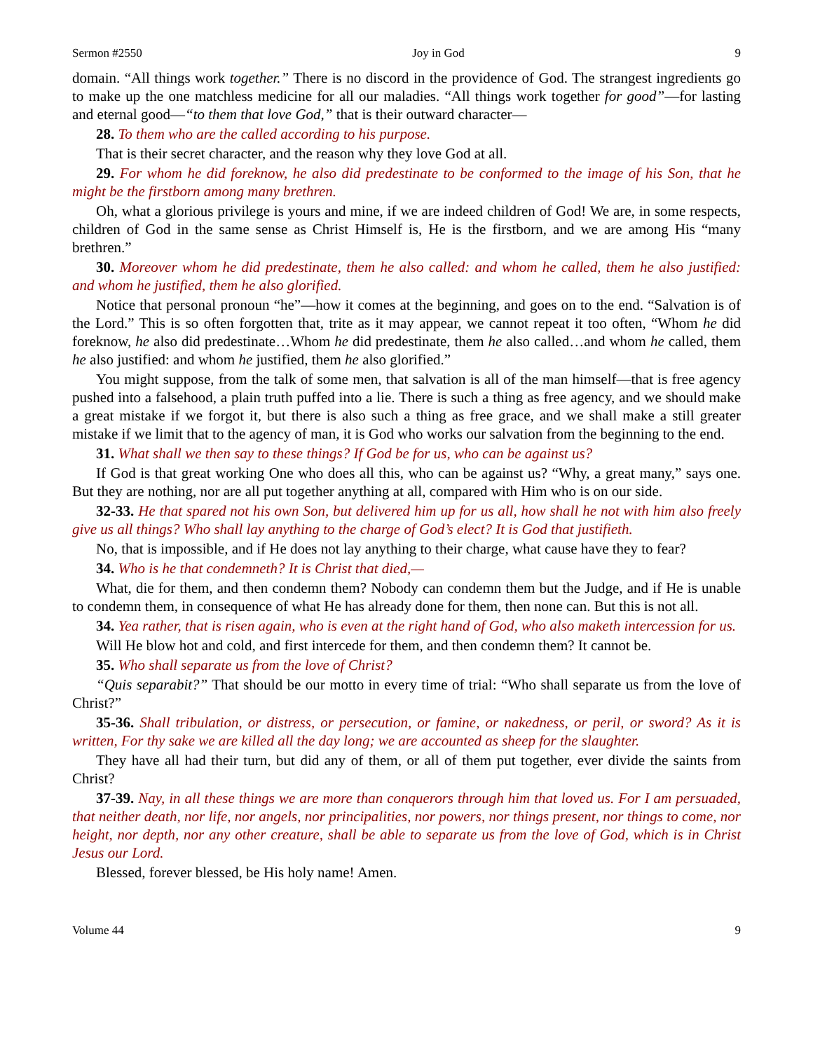Sermon #2550 Joy in God 9
domain. “All things work together.” There is no discord in the providence of God. The strangest ingredients go to make up the one matchless medicine for all our maladies. “All things work together for good”—for lasting and eternal good—“to them that love God,” that is their outward character—
28. To them who are the called according to his purpose.
That is their secret character, and the reason why they love God at all.
29. For whom he did foreknow, he also did predestinate to be conformed to the image of his Son, that he might be the firstborn among many brethren.
Oh, what a glorious privilege is yours and mine, if we are indeed children of God! We are, in some respects, children of God in the same sense as Christ Himself is, He is the firstborn, and we are among His “many brethren.”
30. Moreover whom he did predestinate, them he also called: and whom he called, them he also justified: and whom he justified, them he also glorified.
Notice that personal pronoun “he”—how it comes at the beginning, and goes on to the end. “Salvation is of the Lord.” This is so often forgotten that, trite as it may appear, we cannot repeat it too often, “Whom he did foreknow, he also did predestinate…Whom he did predestinate, them he also called…and whom he called, them he also justified: and whom he justified, them he also glorified.”
You might suppose, from the talk of some men, that salvation is all of the man himself—that is free agency pushed into a falsehood, a plain truth puffed into a lie. There is such a thing as free agency, and we should make a great mistake if we forgot it, but there is also such a thing as free grace, and we shall make a still greater mistake if we limit that to the agency of man, it is God who works our salvation from the beginning to the end.
31. What shall we then say to these things? If God be for us, who can be against us?
If God is that great working One who does all this, who can be against us? “Why, a great many,” says one. But they are nothing, nor are all put together anything at all, compared with Him who is on our side.
32-33. He that spared not his own Son, but delivered him up for us all, how shall he not with him also freely give us all things? Who shall lay anything to the charge of God’s elect? It is God that justifieth.
No, that is impossible, and if He does not lay anything to their charge, what cause have they to fear?
34. Who is he that condemneth? It is Christ that died,—
What, die for them, and then condemn them? Nobody can condemn them but the Judge, and if He is unable to condemn them, in consequence of what He has already done for them, then none can. But this is not all.
34. Yea rather, that is risen again, who is even at the right hand of God, who also maketh intercession for us.
Will He blow hot and cold, and first intercede for them, and then condemn them? It cannot be.
35. Who shall separate us from the love of Christ?
“Quis separabit?” That should be our motto in every time of trial: “Who shall separate us from the love of Christ?”
35-36. Shall tribulation, or distress, or persecution, or famine, or nakedness, or peril, or sword? As it is written, For thy sake we are killed all the day long; we are accounted as sheep for the slaughter.
They have all had their turn, but did any of them, or all of them put together, ever divide the saints from Christ?
37-39. Nay, in all these things we are more than conquerors through him that loved us. For I am persuaded, that neither death, nor life, nor angels, nor principalities, nor powers, nor things present, nor things to come, nor height, nor depth, nor any other creature, shall be able to separate us from the love of God, which is in Christ Jesus our Lord.
Blessed, forever blessed, be His holy name! Amen.
Volume 44 9